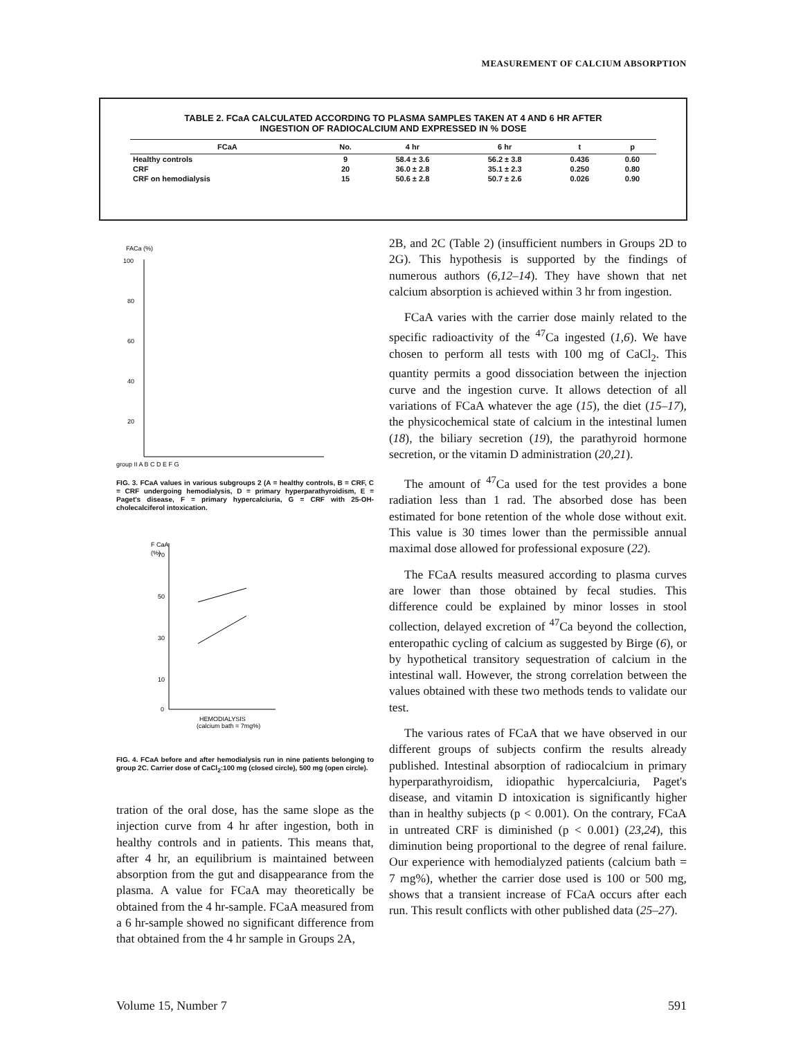MEASUREMENT OF CALCIUM ABSORPTION
TABLE 2. FCaA CALCULATED ACCORDING TO PLASMA SAMPLES TAKEN AT 4 AND 6 HR AFTER
INGESTION OF RADIOCALCIUM AND EXPRESSED IN % DOSE
| FCaA | No. | 4 hr | 6 hr | t | p |
| --- | --- | --- | --- | --- | --- |
| Healthy controls | 9 | 58.4 ± 3.6 | 56.2 ± 3.8 | 0.436 | 0.60 |
| CRF | 20 | 36.0 ± 2.8 | 35.1 ± 2.3 | 0.250 | 0.80 |
| CRF on hemodialysis | 15 | 50.6 ± 2.8 | 50.7 ± 2.6 | 0.026 | 0.90 |
FACa (%)
100
80
60
40
20
group II A B C D E F G
FIG. 3. FCaA values in various subgroups 2 (A = healthy controls, B = CRF, C = CRF undergoing hemodialysis, D = primary hyperparathyroidism, E = Paget's disease, F = primary hypercalciuria, G = CRF with 25-OH-cholecalciferol intoxication.
F CaA
(%)
70
50
30
10
0
HEMODIALYSIS
(calcium bath = 7mg%)
FIG. 4. FCaA before and after hemodialysis run in nine patients belonging to group 2C. Carrier dose of CaCl<sub>2</sub>:100 mg (closed circle), 500 mg (open circle).
tration of the oral dose, has the same slope as the injection curve from 4 hr after ingestion, both in healthy controls and in patients. This means that, after 4 hr, an equilibrium is maintained between absorption from the gut and disappearance from the plasma. A value for FCaA may theoretically be obtained from the 4 hr-sample. FCaA measured from a 6 hr-sample showed no significant difference from that obtained from the 4 hr sample in Groups 2A,
2B, and 2C (Table 2) (insufficient numbers in Groups 2D to 2G). This hypothesis is supported by the findings of numerous authors (6,12–14). They have shown that net calcium absorption is achieved within 3 hr from ingestion.
FCaA varies with the carrier dose mainly related to the specific radioactivity of the <sup>47</sup>Ca ingested (1,6). We have chosen to perform all tests with 100 mg of CaCl<sub>2</sub>. This quantity permits a good dissociation between the injection curve and the ingestion curve. It allows detection of all variations of FCaA whatever the age (15), the diet (15–17), the physicochemical state of calcium in the intestinal lumen (18), the biliary secretion (19), the parathyroid hormone secretion, or the vitamin D administration (20,21).
The amount of <sup>47</sup>Ca used for the test provides a bone radiation less than 1 rad. The absorbed dose has been estimated for bone retention of the whole dose without exit. This value is 30 times lower than the permissible annual maximal dose allowed for professional exposure (22).
The FCaA results measured according to plasma curves are lower than those obtained by fecal studies. This difference could be explained by minor losses in stool collection, delayed excretion of <sup>47</sup>Ca beyond the collection, enteropathic cycling of calcium as suggested by Birge (6), or by hypothetical transitory sequestration of calcium in the intestinal wall. However, the strong correlation between the values obtained with these two methods tends to validate our test.
The various rates of FCaA that we have observed in our different groups of subjects confirm the results already published. Intestinal absorption of radiocalcium in primary hyperparathyroidism, idiopathic hypercalciuria, Paget's disease, and vitamin D intoxication is significantly higher than in healthy subjects (p < 0.001). On the contrary, FCaA in untreated CRF is diminished (p < 0.001) (23,24), this diminution being proportional to the degree of renal failure. Our experience with hemodialyzed patients (calcium bath = 7 mg%), whether the carrier dose used is 100 or 500 mg, shows that a transient increase of FCaA occurs after each run. This result conflicts with other published data (25–27).
Volume 15, Number 7 591